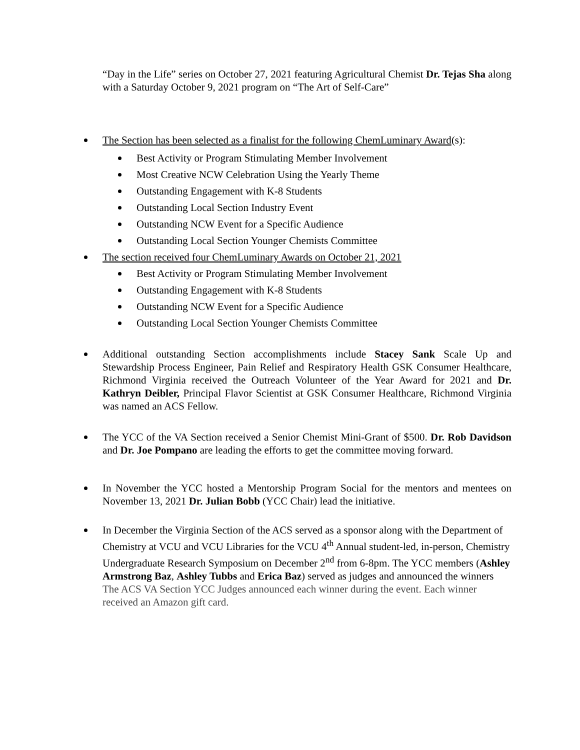“Day in the Life” series on October 27, 2021 featuring Agricultural Chemist Dr. Tejas Sha along with a Saturday October 9, 2021 program on “The Art of Self-Care”
The Section has been selected as a finalist for the following ChemLuminary Award(s):
Best Activity or Program Stimulating Member Involvement
Most Creative NCW Celebration Using the Yearly Theme
Outstanding Engagement with K-8 Students
Outstanding Local Section Industry Event
Outstanding NCW Event for a Specific Audience
Outstanding Local Section Younger Chemists Committee
The section received four ChemLuminary Awards on October 21, 2021
Best Activity or Program Stimulating Member Involvement
Outstanding Engagement with K-8 Students
Outstanding NCW Event for a Specific Audience
Outstanding Local Section Younger Chemists Committee
Additional outstanding Section accomplishments include Stacey Sank Scale Up and Stewardship Process Engineer, Pain Relief and Respiratory Health GSK Consumer Healthcare, Richmond Virginia received the Outreach Volunteer of the Year Award for 2021 and Dr. Kathryn Deibler, Principal Flavor Scientist at GSK Consumer Healthcare, Richmond Virginia was named an ACS Fellow.
The YCC of the VA Section received a Senior Chemist Mini-Grant of $500. Dr. Rob Davidson and Dr. Joe Pompano are leading the efforts to get the committee moving forward.
In November the YCC hosted a Mentorship Program Social for the mentors and mentees on November 13, 2021 Dr. Julian Bobb (YCC Chair) lead the initiative.
In December the Virginia Section of the ACS served as a sponsor along with the Department of Chemistry at VCU and VCU Libraries for the VCU 4<sup>th</sup> Annual student-led, in-person, Chemistry Undergraduate Research Symposium on December 2<sup>nd</sup> from 6-8pm. The YCC members (Ashley Armstrong Baz, Ashley Tubbs and Erica Baz) served as judges and announced the winners
The ACS VA Section YCC Judges announced each winner during the event. Each winner received an Amazon gift card.